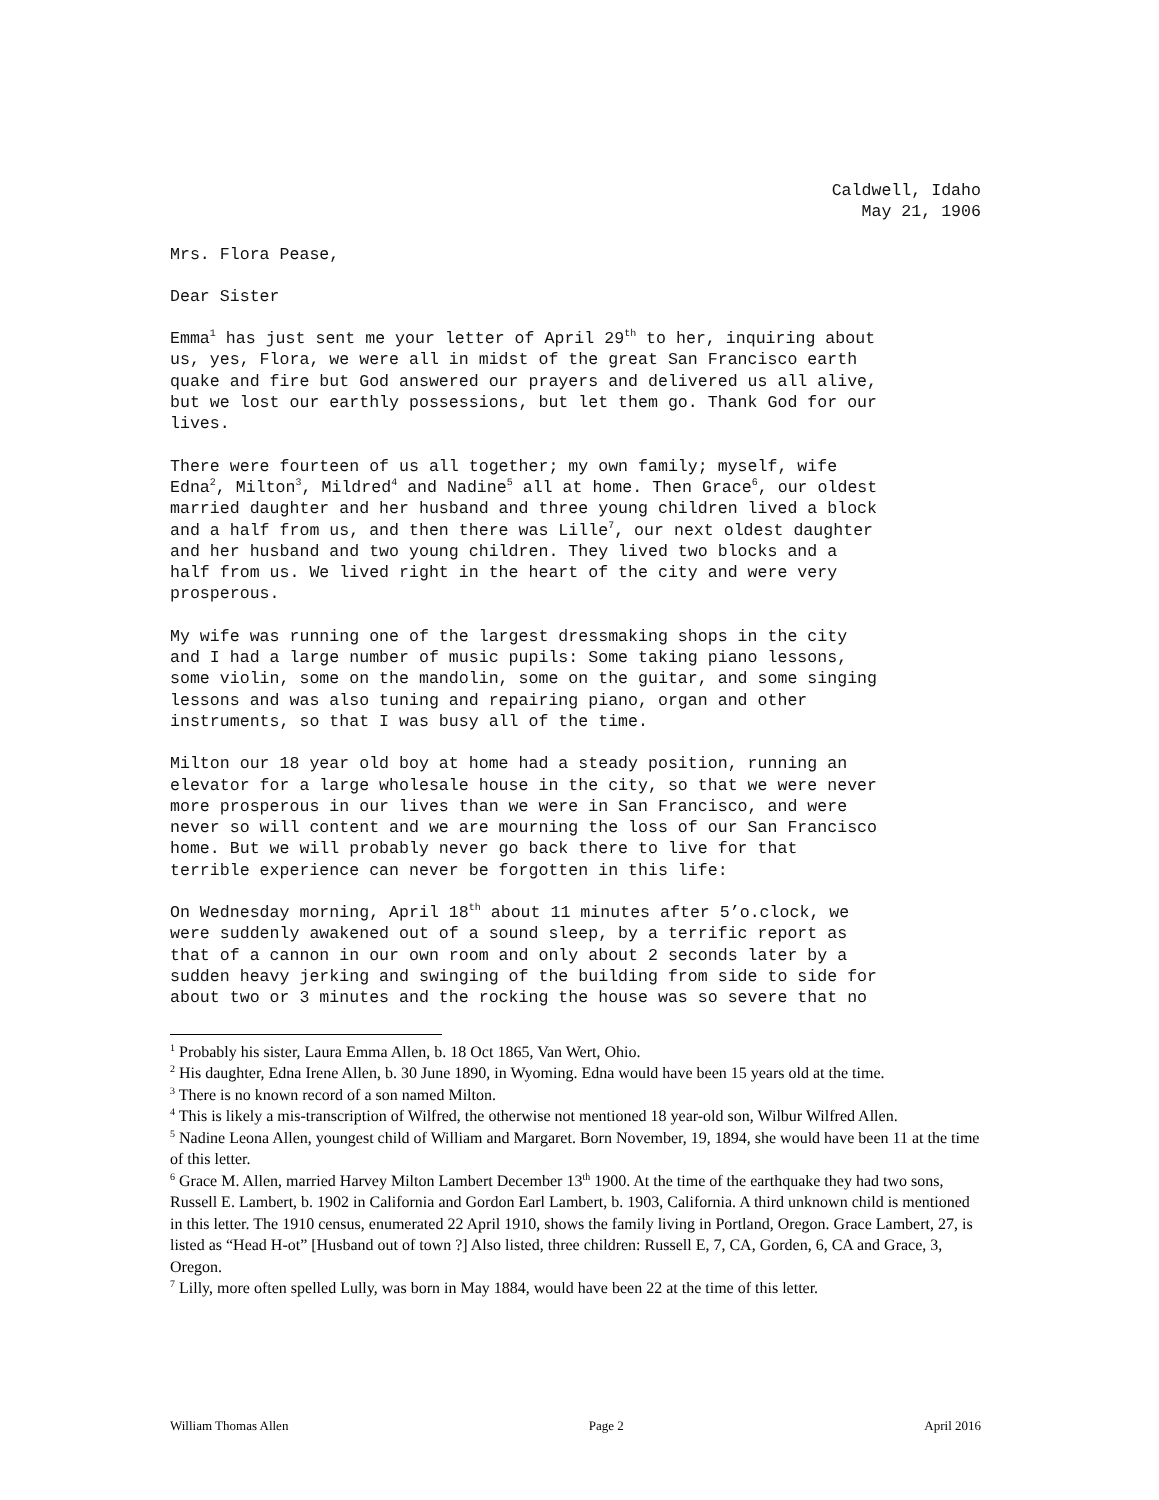Caldwell, Idaho May 21, 1906
Mrs. Flora Pease,
Dear Sister
Emma<sup>1</sup> has just sent me your letter of April 29<sup>th</sup> to her, inquiring about us, yes, Flora, we were all in midst of the great San Francisco earth quake and fire but God answered our prayers and delivered us all alive, but we lost our earthly possessions, but let them go. Thank God for our lives.
There were fourteen of us all together; my own family; myself, wife Edna<sup>2</sup>, Milton<sup>3</sup>, Mildred<sup>4</sup> and Nadine<sup>5</sup> all at home. Then Grace<sup>6</sup>, our oldest married daughter and her husband and three young children lived a block and a half from us, and then there was Lille<sup>7</sup>, our next oldest daughter and her husband and two young children. They lived two blocks and a half from us. We lived right in the heart of the city and were very prosperous.
My wife was running one of the largest dressmaking shops in the city and I had a large number of music pupils: Some taking piano lessons, some violin, some on the mandolin, some on the guitar, and some singing lessons and was also tuning and repairing piano, organ and other instruments, so that I was busy all of the time.
Milton our 18 year old boy at home had a steady position, running an elevator for a large wholesale house in the city, so that we were never more prosperous in our lives than we were in San Francisco, and were never so will content and we are mourning the loss of our San Francisco home. But we will probably never go back there to live for that terrible experience can never be forgotten in this life:
On Wednesday morning, April 18<sup>th</sup> about 11 minutes after 5’o.clock, we were suddenly awakened out of a sound sleep, by a terrific report as that of a cannon in our own room and only about 2 seconds later by a sudden heavy jerking and swinging of the building from side to side for about two or 3 minutes and the rocking the house was so severe that no
<sup>1</sup> Probably his sister, Laura Emma Allen, b. 18 Oct 1865, Van Wert, Ohio.
<sup>2</sup> His daughter, Edna Irene Allen, b. 30 June 1890, in Wyoming. Edna would have been 15 years old at the time.
<sup>3</sup> There is no known record of a son named Milton.
<sup>4</sup> This is likely a mis-transcription of Wilfred, the otherwise not mentioned 18 year-old son, Wilbur Wilfred Allen.
<sup>5</sup> Nadine Leona Allen, youngest child of William and Margaret. Born November, 19, 1894, she would have been 11 at the time of this letter.
<sup>6</sup> Grace M. Allen, married Harvey Milton Lambert December 13<sup>th</sup> 1900. At the time of the earthquake they had two sons, Russell E. Lambert, b. 1902 in California and Gordon Earl Lambert, b. 1903, California. A third unknown child is mentioned in this letter. The 1910 census, enumerated 22 April 1910, shows the family living in Portland, Oregon. Grace Lambert, 27, is listed as “Head H-ot” [Husband out of town ?] Also listed, three children: Russell E, 7, CA, Gorden, 6, CA and Grace, 3, Oregon.
<sup>7</sup> Lilly, more often spelled Lully, was born in May 1884, would have been 22 at the time of this letter.
William Thomas Allen Page 2 April 2016